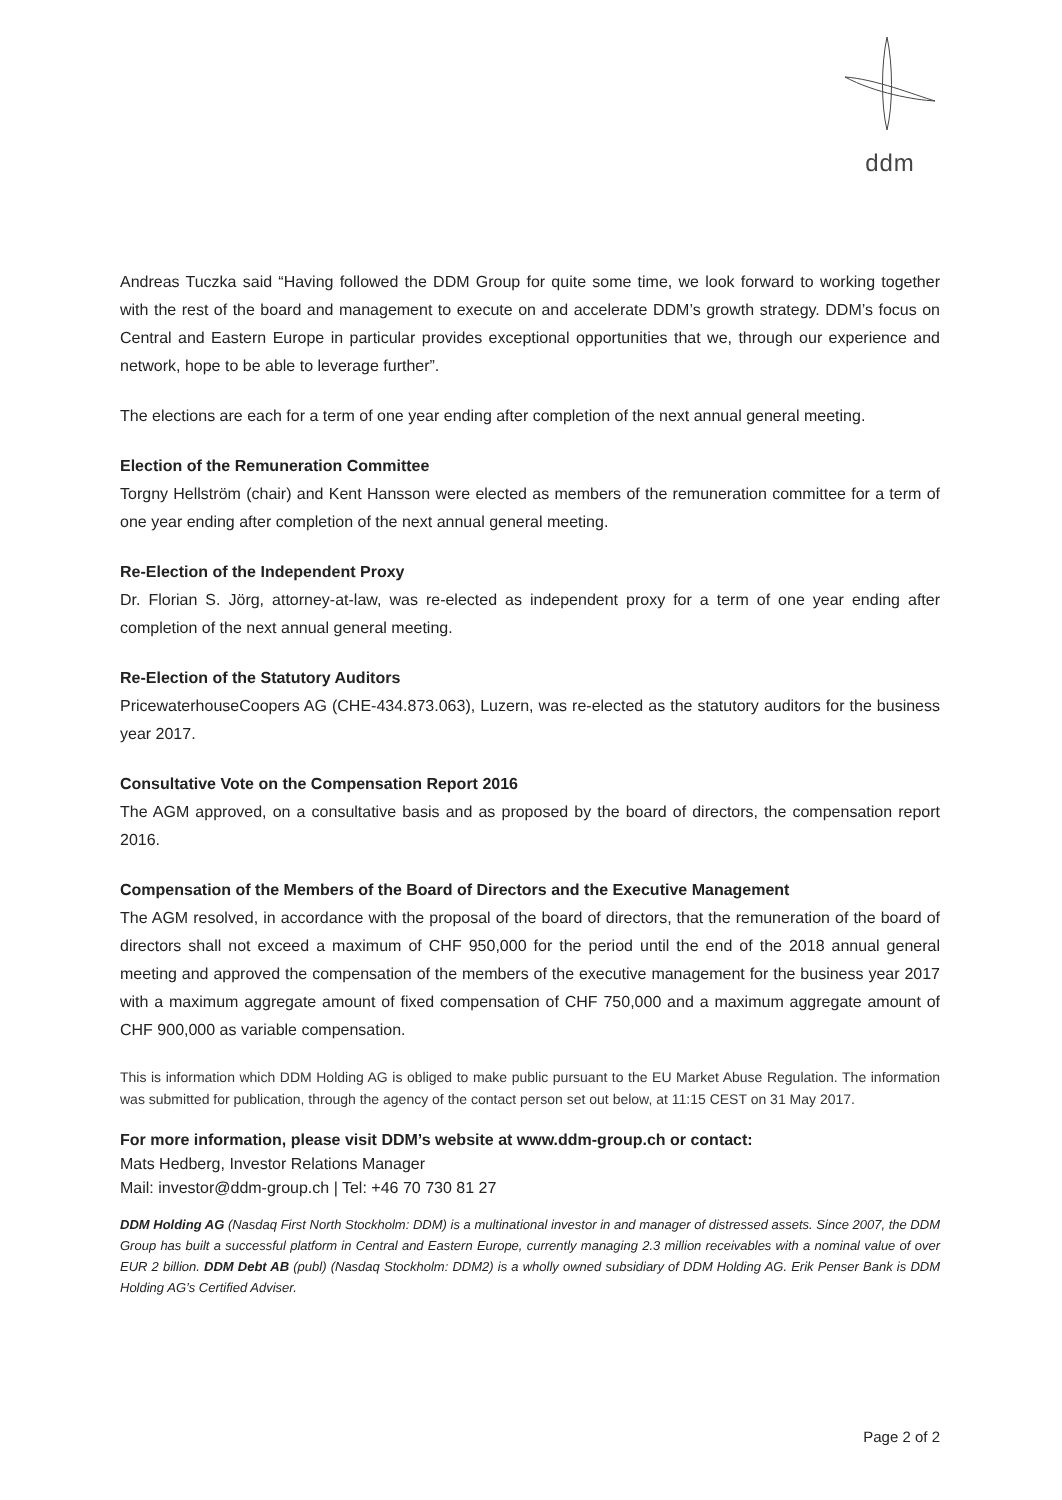ddm
Andreas Tuczka said “Having followed the DDM Group for quite some time, we look forward to working together with the rest of the board and management to execute on and accelerate DDM’s growth strategy. DDM’s focus on Central and Eastern Europe in particular provides exceptional opportunities that we, through our experience and network, hope to be able to leverage further”.
The elections are each for a term of one year ending after completion of the next annual general meeting.
Election of the Remuneration Committee
Torgny Hellström (chair) and Kent Hansson were elected as members of the remuneration committee for a term of one year ending after completion of the next annual general meeting.
Re-Election of the Independent Proxy
Dr. Florian S. Jörg, attorney-at-law, was re-elected as independent proxy for a term of one year ending after completion of the next annual general meeting.
Re-Election of the Statutory Auditors
PricewaterhouseCoopers AG (CHE‑434.873.063), Luzern, was re-elected as the statutory auditors for the business year 2017.
Consultative Vote on the Compensation Report 2016
The AGM approved, on a consultative basis and as proposed by the board of directors, the compensation report 2016.
Compensation of the Members of the Board of Directors and the Executive Management
The AGM resolved, in accordance with the proposal of the board of directors, that the remuneration of the board of directors shall not exceed a maximum of CHF 950,000 for the period until the end of the 2018 annual general meeting and approved the compensation of the members of the executive management for the business year 2017 with a maximum aggregate amount of fixed compensation of CHF 750,000 and a maximum aggregate amount of CHF 900,000 as variable compensation.
This is information which DDM Holding AG is obliged to make public pursuant to the EU Market Abuse Regulation. The information was submitted for publication, through the agency of the contact person set out below, at 11:15 CEST on 31 May 2017.
For more information, please visit DDM’s website at www.ddm-group.ch or contact:
Mats Hedberg, Investor Relations Manager
Mail: investor@ddm-group.ch | Tel: +46 70 730 81 27
DDM Holding AG (Nasdaq First North Stockholm: DDM) is a multinational investor in and manager of distressed assets. Since 2007, the DDM Group has built a successful platform in Central and Eastern Europe, currently managing 2.3 million receivables with a nominal value of over EUR 2 billion. DDM Debt AB (publ) (Nasdaq Stockholm: DDM2) is a wholly owned subsidiary of DDM Holding AG. Erik Penser Bank is DDM Holding AG’s Certified Adviser.
Page 2 of 2